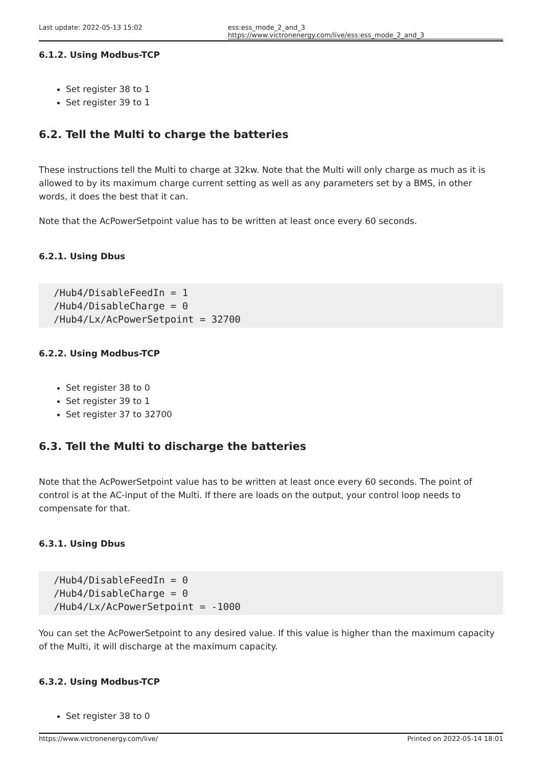Last update: 2022-05-13 15:02 ess:ess_mode_2_and_3 https://www.victronenergy.com/live/ess:ess_mode_2_and_3
6.1.2. Using Modbus-TCP
Set register 38 to 1
Set register 39 to 1
6.2. Tell the Multi to charge the batteries
These instructions tell the Multi to charge at 32kw. Note that the Multi will only charge as much as it is allowed to by its maximum charge current setting as well as any parameters set by a BMS, in other words, it does the best that it can.
Note that the AcPowerSetpoint value has to be written at least once every 60 seconds.
6.2.1. Using Dbus
/Hub4/DisableFeedIn = 1
/Hub4/DisableCharge = 0
/Hub4/Lx/AcPowerSetpoint = 32700
6.2.2. Using Modbus-TCP
Set register 38 to 0
Set register 39 to 1
Set register 37 to 32700
6.3. Tell the Multi to discharge the batteries
Note that the AcPowerSetpoint value has to be written at least once every 60 seconds. The point of control is at the AC-input of the Multi. If there are loads on the output, your control loop needs to compensate for that.
6.3.1. Using Dbus
/Hub4/DisableFeedIn = 0
/Hub4/DisableCharge = 0
/Hub4/Lx/AcPowerSetpoint = -1000
You can set the AcPowerSetpoint to any desired value. If this value is higher than the maximum capacity of the Multi, it will discharge at the maximum capacity.
6.3.2. Using Modbus-TCP
Set register 38 to 0
https://www.victronenergy.com/live/ Printed on 2022-05-14 18:01